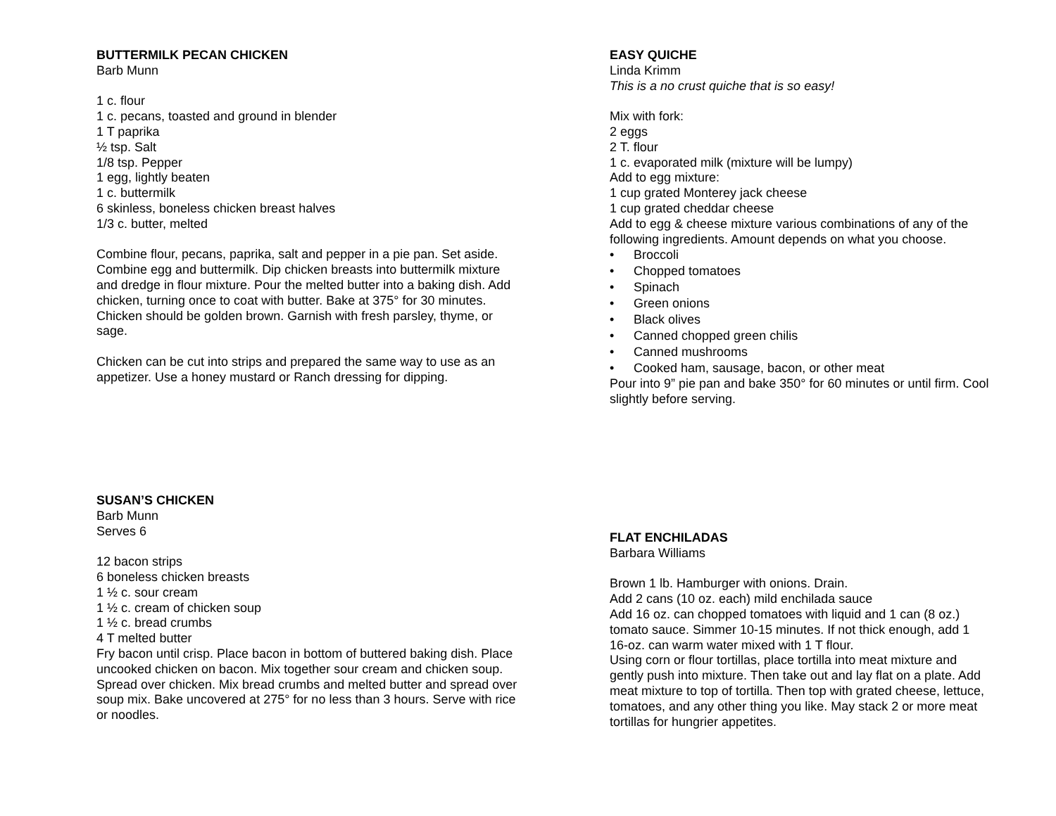BUTTERMILK PECAN CHICKEN
Barb Munn
1 c. flour
1 c. pecans, toasted and ground in blender
1 T paprika
½ tsp. Salt
1/8 tsp. Pepper
1 egg, lightly beaten
1 c. buttermilk
6 skinless, boneless chicken breast halves
1/3 c. butter, melted
Combine flour, pecans, paprika, salt and pepper in a pie pan. Set aside. Combine egg and buttermilk. Dip chicken breasts into buttermilk mixture and dredge in flour mixture. Pour the melted butter into a baking dish. Add chicken, turning once to coat with butter. Bake at 375° for 30 minutes. Chicken should be golden brown. Garnish with fresh parsley, thyme, or sage.
Chicken can be cut into strips and prepared the same way to use as an appetizer. Use a honey mustard or Ranch dressing for dipping.
SUSAN’S CHICKEN
Barb Munn
Serves 6
12 bacon strips
6 boneless chicken breasts
1 ½ c. sour cream
1 ½ c. cream of chicken soup
1 ½ c. bread crumbs
4 T melted butter
Fry bacon until crisp. Place bacon in bottom of buttered baking dish. Place uncooked chicken on bacon. Mix together sour cream and chicken soup. Spread over chicken. Mix bread crumbs and melted butter and spread over soup mix. Bake uncovered at 275° for no less than 3 hours. Serve with rice or noodles.
EASY QUICHE
Linda Krimm
This is a no crust quiche that is so easy!
Mix with fork:
2 eggs
2 T. flour
1 c. evaporated milk (mixture will be lumpy)
Add to egg mixture:
1 cup grated Monterey jack cheese
1 cup grated cheddar cheese
Add to egg & cheese mixture various combinations of any of the following ingredients. Amount depends on what you choose.
• Broccoli
• Chopped tomatoes
• Spinach
• Green onions
• Black olives
• Canned chopped green chilis
• Canned mushrooms
• Cooked ham, sausage, bacon, or other meat
Pour into 9” pie pan and bake 350° for 60 minutes or until firm. Cool slightly before serving.
FLAT ENCHILADAS
Barbara Williams
Brown 1 lb. Hamburger with onions. Drain.
Add 2 cans (10 oz. each) mild enchilada sauce
Add 16 oz. can chopped tomatoes with liquid and 1 can (8 oz.) tomato sauce. Simmer 10-15 minutes. If not thick enough, add 1 16-oz. can warm water mixed with 1 T flour.
Using corn or flour tortillas, place tortilla into meat mixture and gently push into mixture. Then take out and lay flat on a plate. Add meat mixture to top of tortilla. Then top with grated cheese, lettuce, tomatoes, and any other thing you like. May stack 2 or more meat tortillas for hungrier appetites.